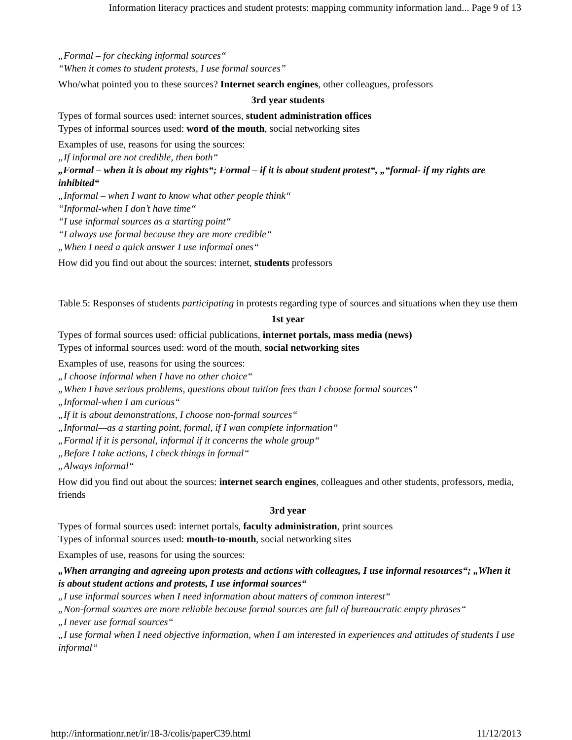Information literacy practices and student protests: mapping community information land... Page 9 of 13
„Formal – for checking informal sources“
“When it comes to student protests, I use formal sources”
Who/what pointed you to these sources? Internet search engines, other colleagues, professors
3rd year students
Types of formal sources used: internet sources, student administration offices
Types of informal sources used: word of the mouth, social networking sites
Examples of use, reasons for using the sources:
„If informal are not credible, then both“
„Formal – when it is about my rights“; Formal – if it is about student protest“, „“formal- if my rights are inhibited“
„Informal – when I want to know what other people think“
“Informal-when I don’t have time“
“I use informal sources as a starting point“
“I always use formal because they are more credible“
„When I need a quick answer I use informal ones“
How did you find out about the sources: internet, students professors
Table 5: Responses of students participating in protests regarding type of sources and situations when they use them
| 1st year Types of formal sources used: official publications, internet portals, mass media (news) Types of informal sources used: word of the mouth, social networking sites Examples of use, reasons for using the sources: „I choose informal when I have no other choice“ „When I have serious problems, questions about tuition fees than I choose formal sources“ „Informal-when I am curious“ „If it is about demonstrations, I choose non-formal sources“ „Informal—as a starting point, formal, if I wan complete information“ „Formal if it is personal, informal if it concerns the whole group“ „Before I take actions, I check things in formal“ „Always informal“ How did you find out about the sources: internet search engines , colleagues and other students, professors, media, friends |
| 3rd year Types of formal sources used: internet portals, faculty administration , print sources Types of informal sources used: mouth-to-mouth , social networking sites Examples of use, reasons for using the sources: „When arranging and agreeing upon protests and actions with colleagues, I use informal resources“; „When it is about student actions and protests, I use informal sources“ „I use informal sources when I need information about matters of common interest“ „Non-formal sources are more reliable because formal sources are full of bureaucratic empty phrases“ „I never use formal sources“ „I use formal when I need objective information, when I am interested in experiences and attitudes of students I use informal“ |
http://informationr.net/ir/18-3/colis/paperC39.html 11/12/2013